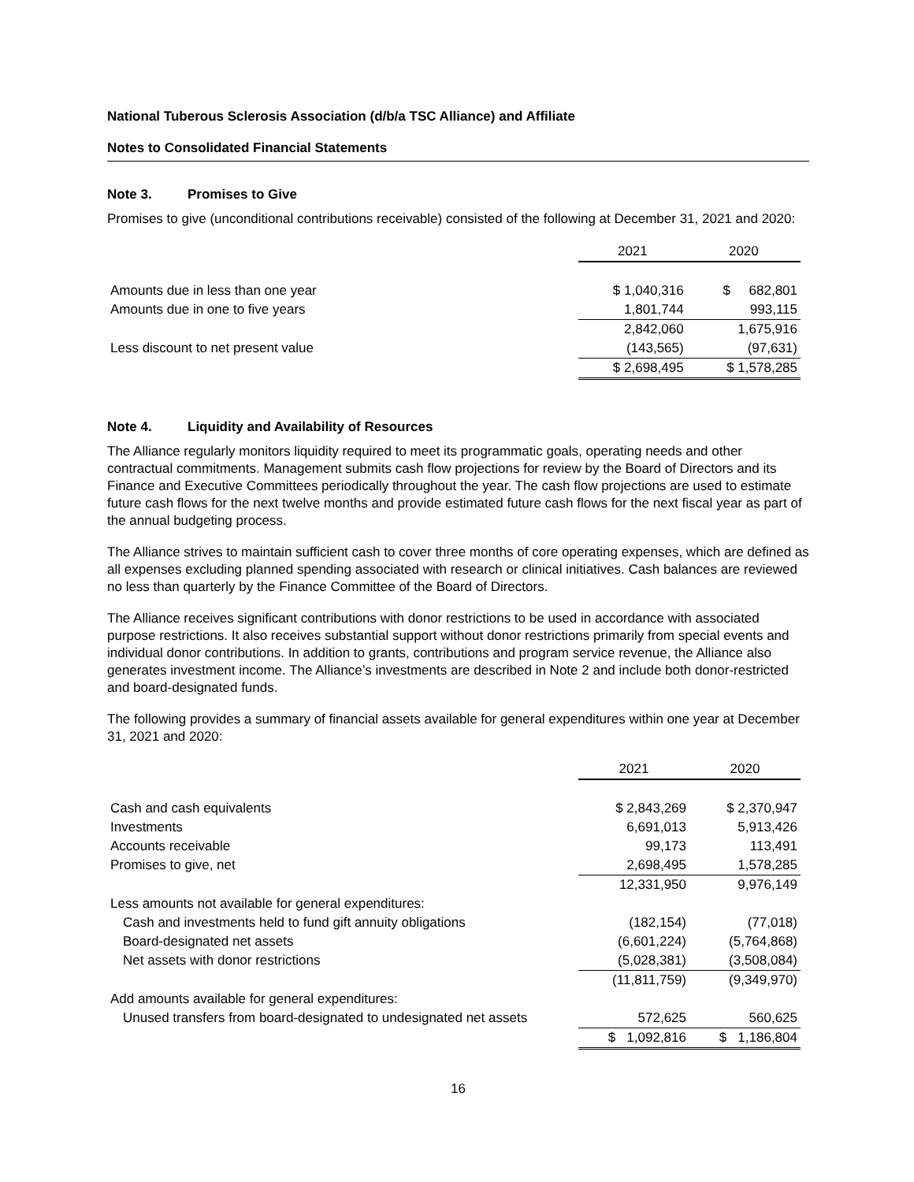National Tuberous Sclerosis Association (d/b/a TSC Alliance) and Affiliate
Notes to Consolidated Financial Statements
Note 3. Promises to Give
Promises to give (unconditional contributions receivable) consisted of the following at December 31, 2021 and 2020:
| | 2021 | 2020 |
| Amounts due in less than one year | $ 1,040,316 | $ 682,801 |
| Amounts due in one to five years | 1,801,744 | 993,115 |
| | 2,842,060 | 1,675,916 |
| Less discount to net present value | (143,565) | (97,631) |
| | $ 2,698,495 | $ 1,578,285 |
Note 4. Liquidity and Availability of Resources
The Alliance regularly monitors liquidity required to meet its programmatic goals, operating needs and other contractual commitments. Management submits cash flow projections for review by the Board of Directors and its Finance and Executive Committees periodically throughout the year. The cash flow projections are used to estimate future cash flows for the next twelve months and provide estimated future cash flows for the next fiscal year as part of the annual budgeting process.
The Alliance strives to maintain sufficient cash to cover three months of core operating expenses, which are defined as all expenses excluding planned spending associated with research or clinical initiatives. Cash balances are reviewed no less than quarterly by the Finance Committee of the Board of Directors.
The Alliance receives significant contributions with donor restrictions to be used in accordance with associated purpose restrictions. It also receives substantial support without donor restrictions primarily from special events and individual donor contributions. In addition to grants, contributions and program service revenue, the Alliance also generates investment income. The Alliance’s investments are described in Note 2 and include both donor-restricted and board-designated funds.
The following provides a summary of financial assets available for general expenditures within one year at December 31, 2021 and 2020:
| | 2021 | 2020 |
| Cash and cash equivalents | $ 2,843,269 | $ 2,370,947 |
| Investments | 6,691,013 | 5,913,426 |
| Accounts receivable | 99,173 | 113,491 |
| Promises to give, net | 2,698,495 | 1,578,285 |
| | 12,331,950 | 9,976,149 |
| Less amounts not available for general expenditures: | | |
| Cash and investments held to fund gift annuity obligations | (182,154) | (77,018) |
| Board-designated net assets | (6,601,224) | (5,764,868) |
| Net assets with donor restrictions | (5,028,381) | (3,508,084) |
| | (11,811,759) | (9,349,970) |
| Add amounts available for general expenditures: | | |
| Unused transfers from board-designated to undesignated net assets | 572,625 | 560,625 |
| | $ 1,092,816 | $ 1,186,804 |
16